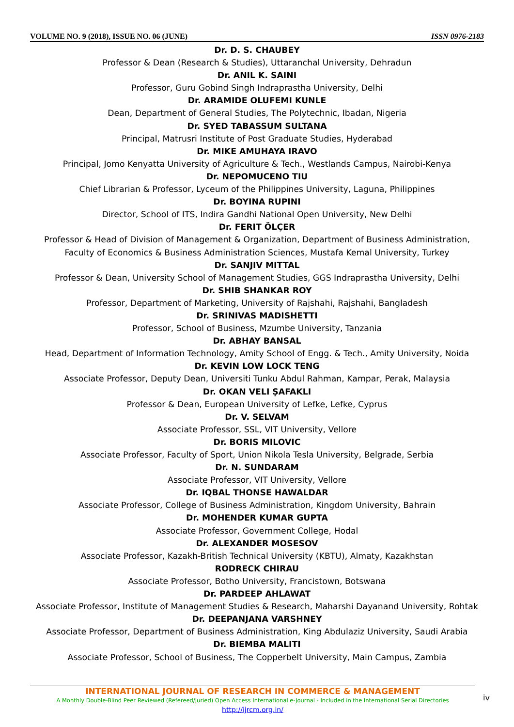VOLUME NO. 9 (2018), ISSUE NO. 06 (JUNE) ISSN 0976-2183
Dr. D. S. CHAUBEY
Professor & Dean (Research & Studies), Uttaranchal University, Dehradun
Dr. ANIL K. SAINI
Professor, Guru Gobind Singh Indraprastha University, Delhi
Dr. ARAMIDE OLUFEMI KUNLE
Dean, Department of General Studies, The Polytechnic, Ibadan, Nigeria
Dr. SYED TABASSUM SULTANA
Principal, Matrusri Institute of Post Graduate Studies, Hyderabad
Dr. MIKE AMUHAYA IRAVO
Principal, Jomo Kenyatta University of Agriculture & Tech., Westlands Campus, Nairobi-Kenya
Dr. NEPOMUCENO TIU
Chief Librarian & Professor, Lyceum of the Philippines University, Laguna, Philippines
Dr. BOYINA RUPINI
Director, School of ITS, Indira Gandhi National Open University, New Delhi
Dr. FERIT ÖLÇER
Professor & Head of Division of Management & Organization, Department of Business Administration, Faculty of Economics & Business Administration Sciences, Mustafa Kemal University, Turkey
Dr. SANJIV MITTAL
Professor & Dean, University School of Management Studies, GGS Indraprastha University, Delhi
Dr. SHIB SHANKAR ROY
Professor, Department of Marketing, University of Rajshahi, Rajshahi, Bangladesh
Dr. SRINIVAS MADISHETTI
Professor, School of Business, Mzumbe University, Tanzania
Dr. ABHAY BANSAL
Head, Department of Information Technology, Amity School of Engg. & Tech., Amity University, Noida
Dr. KEVIN LOW LOCK TENG
Associate Professor, Deputy Dean, Universiti Tunku Abdul Rahman, Kampar, Perak, Malaysia
Dr. OKAN VELI ŞAFAKLI
Professor & Dean, European University of Lefke, Lefke, Cyprus
Dr. V. SELVAM
Associate Professor, SSL, VIT University, Vellore
Dr. BORIS MILOVIC
Associate Professor, Faculty of Sport, Union Nikola Tesla University, Belgrade, Serbia
Dr. N. SUNDARAM
Associate Professor, VIT University, Vellore
Dr. IQBAL THONSE HAWALDAR
Associate Professor, College of Business Administration, Kingdom University, Bahrain
Dr. MOHENDER KUMAR GUPTA
Associate Professor, Government College, Hodal
Dr. ALEXANDER MOSESOV
Associate Professor, Kazakh-British Technical University (KBTU), Almaty, Kazakhstan
RODRECK CHIRAU
Associate Professor, Botho University, Francistown, Botswana
Dr. PARDEEP AHLAWAT
Associate Professor, Institute of Management Studies & Research, Maharshi Dayanand University, Rohtak
Dr. DEEPANJANA VARSHNEY
Associate Professor, Department of Business Administration, King Abdulaziz University, Saudi Arabia
Dr. BIEMBA MALITI
Associate Professor, School of Business, The Copperbelt University, Main Campus, Zambia
INTERNATIONAL JOURNAL OF RESEARCH IN COMMERCE & MANAGEMENT
A Monthly Double-Blind Peer Reviewed (Refereed/Juried) Open Access International e-Journal - Included in the International Serial Directories
http://ijrcm.org.in/
iv